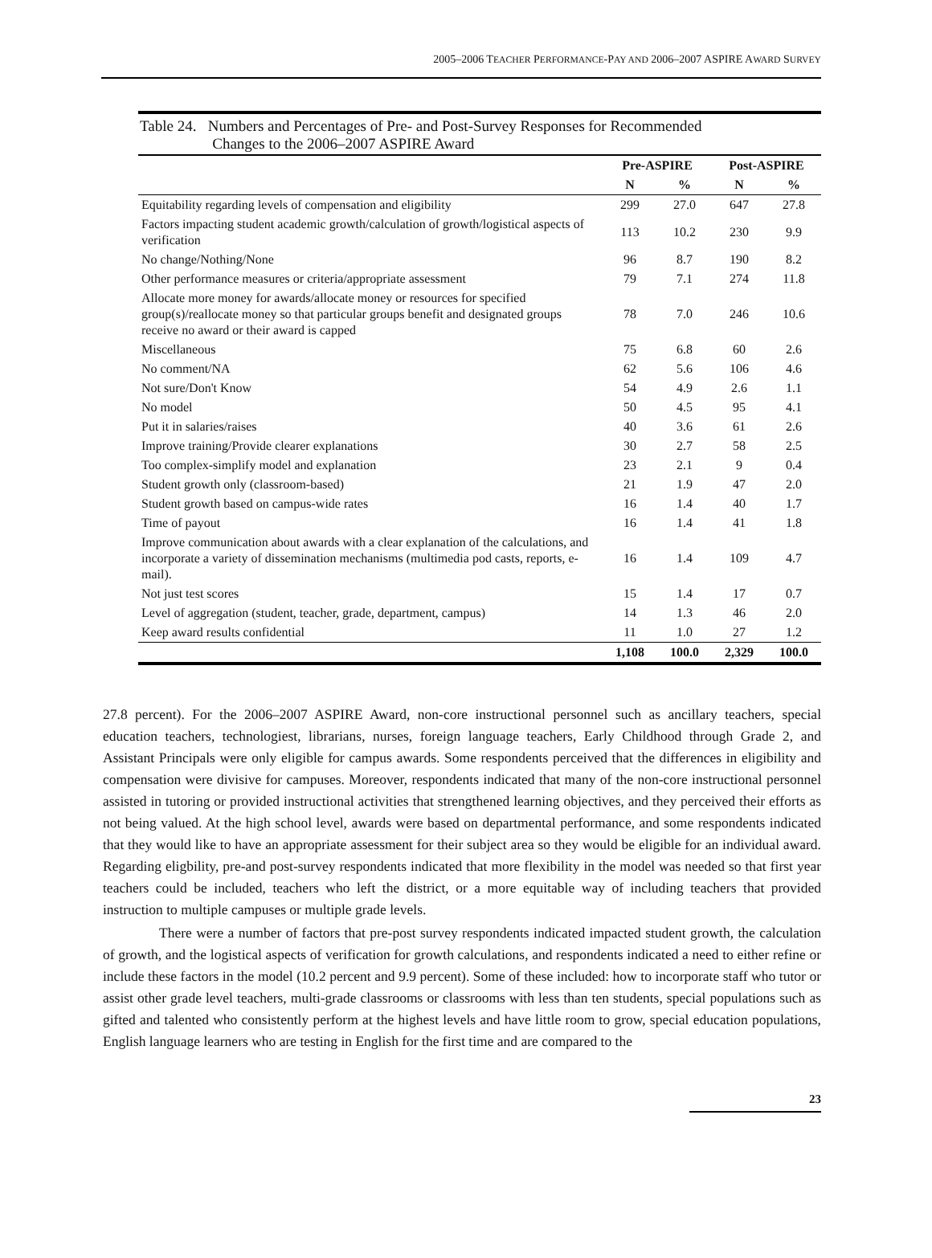2005–2006 TEACHER PERFORMANCE-PAY AND 2006–2007 ASPIRE AWARD SURVEY
Table 24. Numbers and Percentages of Pre- and Post-Survey Responses for Recommended
Changes to the 2006–2007 ASPIRE Award
| | Pre-ASPIRE | | Post-ASPIRE | |
| --- | --- | --- | --- | --- |
| | N | % | N | % |
| Equitability regarding levels of compensation and eligibility | 299 | 27.0 | 647 | 27.8 |
| Factors impacting student academic growth/calculation of growth/logistical aspects of verification | 113 | 10.2 | 230 | 9.9 |
| No change/Nothing/None | 96 | 8.7 | 190 | 8.2 |
| Other performance measures or criteria/appropriate assessment | 79 | 7.1 | 274 | 11.8 |
| Allocate more money for awards/allocate money or resources for specified group(s)/reallocate money so that particular groups benefit and designated groups receive no award or their award is capped | 78 | 7.0 | 246 | 10.6 |
| Miscellaneous | 75 | 6.8 | 60 | 2.6 |
| No comment/NA | 62 | 5.6 | 106 | 4.6 |
| Not sure/Don't Know | 54 | 4.9 | 2.6 | 1.1 |
| No model | 50 | 4.5 | 95 | 4.1 |
| Put it in salaries/raises | 40 | 3.6 | 61 | 2.6 |
| Improve training/Provide clearer explanations | 30 | 2.7 | 58 | 2.5 |
| Too complex-simplify model and explanation | 23 | 2.1 | 9 | 0.4 |
| Student growth only (classroom-based) | 21 | 1.9 | 47 | 2.0 |
| Student growth based on campus-wide rates | 16 | 1.4 | 40 | 1.7 |
| Time of payout | 16 | 1.4 | 41 | 1.8 |
| Improve communication about awards with a clear explanation of the calculations, and incorporate a variety of dissemination mechanisms (multimedia pod casts, reports, e-mail). | 16 | 1.4 | 109 | 4.7 |
| Not just test scores | 15 | 1.4 | 17 | 0.7 |
| Level of aggregation (student, teacher, grade, department, campus) | 14 | 1.3 | 46 | 2.0 |
| Keep award results confidential | 11 | 1.0 | 27 | 1.2 |
| | 1,108 | 100.0 | 2,329 | 100.0 |
27.8 percent). For the 2006–2007 ASPIRE Award, non-core instructional personnel such as ancillary teachers, special education teachers, technologiest, librarians, nurses, foreign language teachers, Early Childhood through Grade 2, and Assistant Principals were only eligible for campus awards. Some respondents perceived that the differences in eligibility and compensation were divisive for campuses. Moreover, respondents indicated that many of the non-core instructional personnel assisted in tutoring or provided instructional activities that strengthened learning objectives, and they perceived their efforts as not being valued. At the high school level, awards were based on departmental performance, and some respondents indicated that they would like to have an appropriate assessment for their subject area so they would be eligible for an individual award. Regarding eligbility, pre-and post-survey respondents indicated that more flexibility in the model was needed so that first year teachers could be included, teachers who left the district, or a more equitable way of including teachers that provided instruction to multiple campuses or multiple grade levels.
There were a number of factors that pre-post survey respondents indicated impacted student growth, the calculation of growth, and the logistical aspects of verification for growth calculations, and respondents indicated a need to either refine or include these factors in the model (10.2 percent and 9.9 percent). Some of these included: how to incorporate staff who tutor or assist other grade level teachers, multi-grade classrooms or classrooms with less than ten students, special populations such as gifted and talented who consistently perform at the highest levels and have little room to grow, special education populations, English language learners who are testing in English for the first time and are compared to the
23